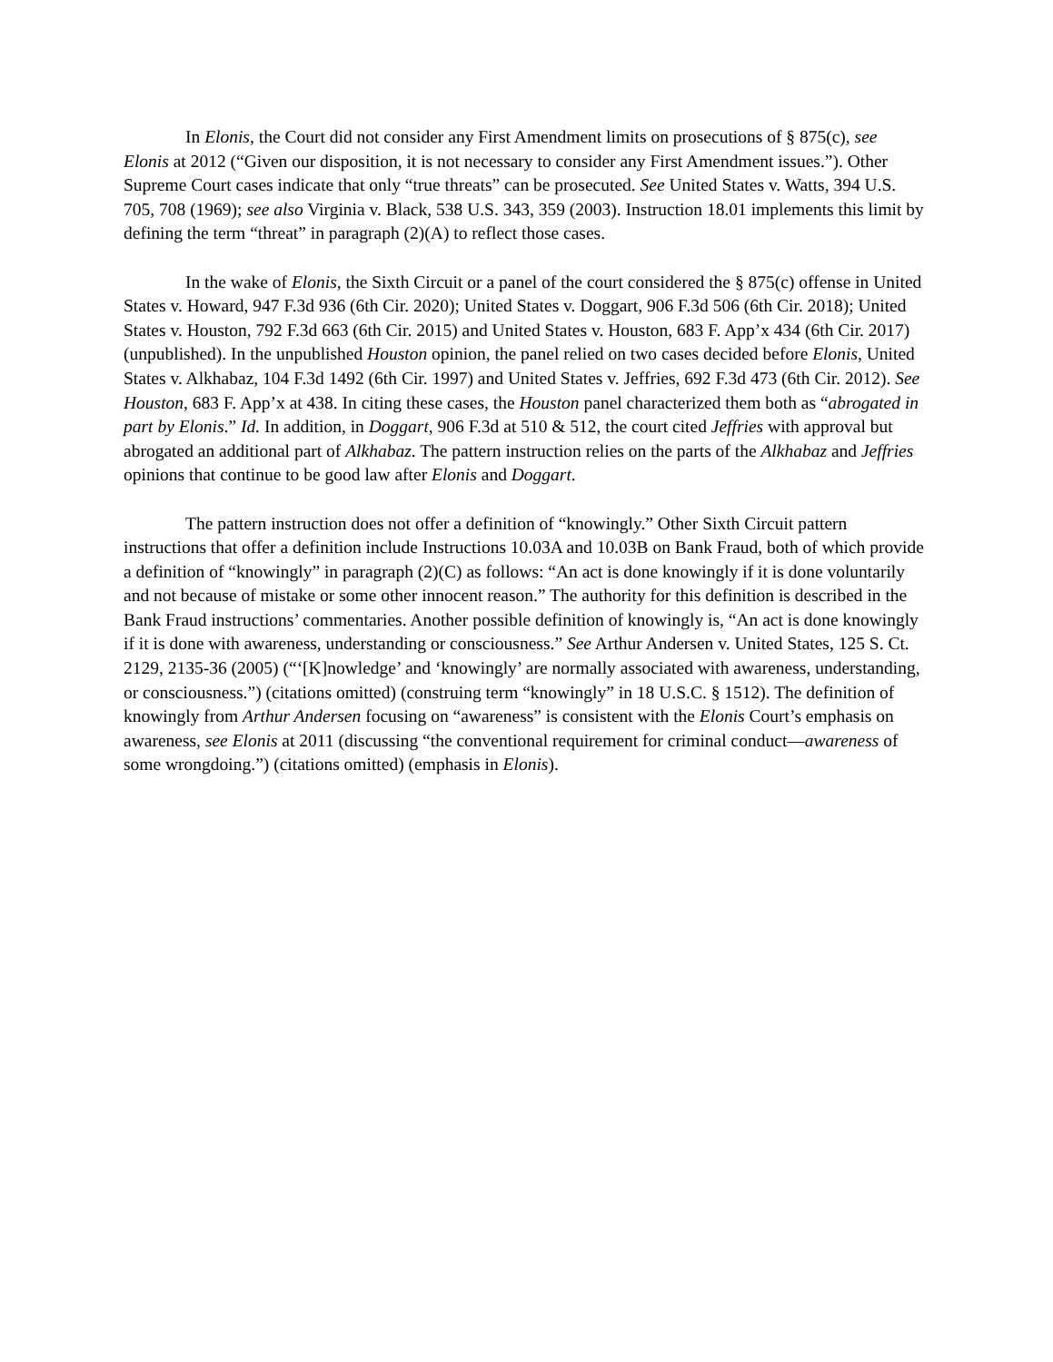In Elonis, the Court did not consider any First Amendment limits on prosecutions of § 875(c), see Elonis at 2012 (“Given our disposition, it is not necessary to consider any First Amendment issues.”). Other Supreme Court cases indicate that only “true threats” can be prosecuted. See United States v. Watts, 394 U.S. 705, 708 (1969); see also Virginia v. Black, 538 U.S. 343, 359 (2003). Instruction 18.01 implements this limit by defining the term “threat” in paragraph (2)(A) to reflect those cases.
In the wake of Elonis, the Sixth Circuit or a panel of the court considered the § 875(c) offense in United States v. Howard, 947 F.3d 936 (6th Cir. 2020); United States v. Doggart, 906 F.3d 506 (6th Cir. 2018); United States v. Houston, 792 F.3d 663 (6th Cir. 2015) and United States v. Houston, 683 F. App’x 434 (6th Cir. 2017) (unpublished). In the unpublished Houston opinion, the panel relied on two cases decided before Elonis, United States v. Alkhabaz, 104 F.3d 1492 (6th Cir. 1997) and United States v. Jeffries, 692 F.3d 473 (6th Cir. 2012). See Houston, 683 F. App’x at 438. In citing these cases, the Houston panel characterized them both as “abrogated in part by Elonis.” Id. In addition, in Doggart, 906 F.3d at 510 & 512, the court cited Jeffries with approval but abrogated an additional part of Alkhabaz. The pattern instruction relies on the parts of the Alkhabaz and Jeffries opinions that continue to be good law after Elonis and Doggart.
The pattern instruction does not offer a definition of “knowingly.” Other Sixth Circuit pattern instructions that offer a definition include Instructions 10.03A and 10.03B on Bank Fraud, both of which provide a definition of “knowingly” in paragraph (2)(C) as follows: “An act is done knowingly if it is done voluntarily and not because of mistake or some other innocent reason.” The authority for this definition is described in the Bank Fraud instructions’ commentaries. Another possible definition of knowingly is, “An act is done knowingly if it is done with awareness, understanding or consciousness.” See Arthur Andersen v. United States, 125 S. Ct. 2129, 2135-36 (2005) (“‘[K]nowledge’ and ‘knowingly’ are normally associated with awareness, understanding, or consciousness.”) (citations omitted) (construing term “knowingly” in 18 U.S.C. § 1512). The definition of knowingly from Arthur Andersen focusing on “awareness” is consistent with the Elonis Court’s emphasis on awareness, see Elonis at 2011 (discussing “the conventional requirement for criminal conduct—awareness of some wrongdoing.”) (citations omitted) (emphasis in Elonis).